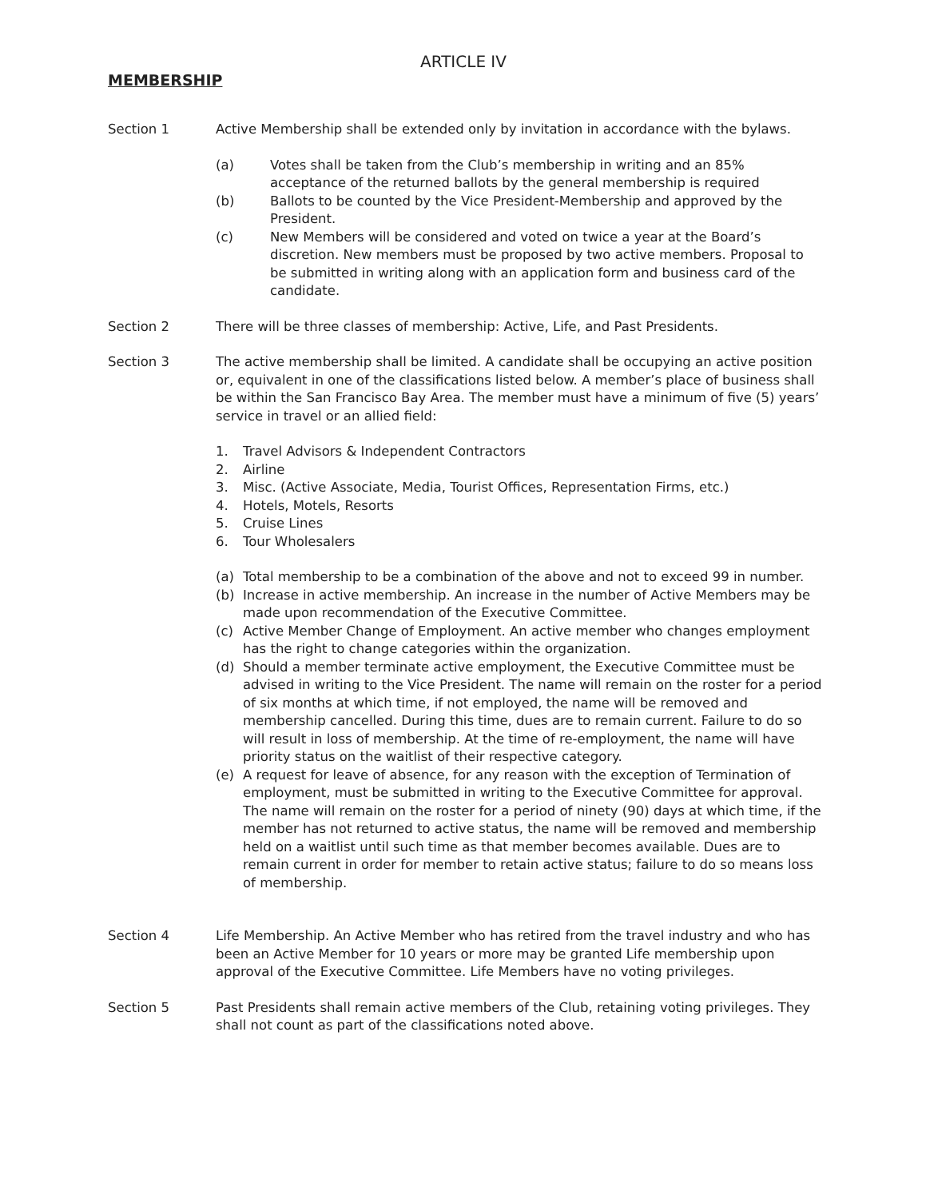ARTICLE IV
MEMBERSHIP
Section 1 Active Membership shall be extended only by invitation in accordance with the bylaws.
(a) Votes shall be taken from the Club’s membership in writing and an 85% acceptance of the returned ballots by the general membership is required
(b) Ballots to be counted by the Vice President-Membership and approved by the President.
(c) New Members will be considered and voted on twice a year at the Board’s discretion. New members must be proposed by two active members. Proposal to be submitted in writing along with an application form and business card of the candidate.
Section 2 There will be three classes of membership: Active, Life, and Past Presidents.
Section 3 The active membership shall be limited. A candidate shall be occupying an active position or, equivalent in one of the classifications listed below. A member’s place of business shall be within the San Francisco Bay Area. The member must have a minimum of five (5) years’ service in travel or an allied field:
1. Travel Advisors & Independent Contractors
2. Airline
3. Misc. (Active Associate, Media, Tourist Offices, Representation Firms, etc.)
4. Hotels, Motels, Resorts
5. Cruise Lines
6. Tour Wholesalers
(a) Total membership to be a combination of the above and not to exceed 99 in number.
(b) Increase in active membership. An increase in the number of Active Members may be made upon recommendation of the Executive Committee.
(c) Active Member Change of Employment. An active member who changes employment has the right to change categories within the organization.
(d) Should a member terminate active employment, the Executive Committee must be advised in writing to the Vice President. The name will remain on the roster for a period of six months at which time, if not employed, the name will be removed and membership cancelled. During this time, dues are to remain current. Failure to do so will result in loss of membership. At the time of re-employment, the name will have priority status on the waitlist of their respective category.
(e) A request for leave of absence, for any reason with the exception of Termination of employment, must be submitted in writing to the Executive Committee for approval. The name will remain on the roster for a period of ninety (90) days at which time, if the member has not returned to active status, the name will be removed and membership held on a waitlist until such time as that member becomes available. Dues are to remain current in order for member to retain active status; failure to do so means loss of membership.
Section 4 Life Membership. An Active Member who has retired from the travel industry and who has been an Active Member for 10 years or more may be granted Life membership upon approval of the Executive Committee. Life Members have no voting privileges.
Section 5 Past Presidents shall remain active members of the Club, retaining voting privileges. They shall not count as part of the classifications noted above.